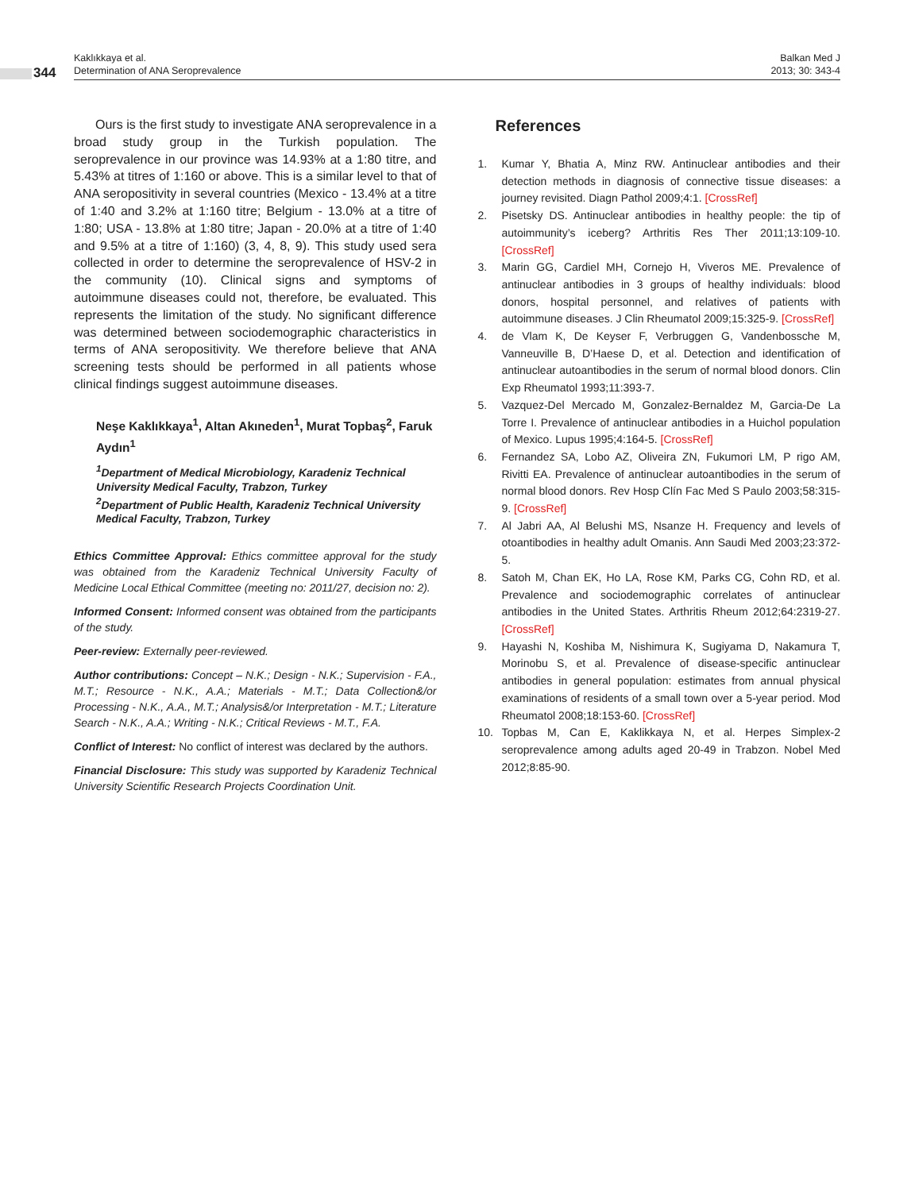344
Kaklıkkaya et al.
Determination of ANA Seroprevalence
Balkan Med J
2013; 30: 343-4
Ours is the first study to investigate ANA seroprevalence in a broad study group in the Turkish population. The seroprevalence in our province was 14.93% at a 1:80 titre, and 5.43% at titres of 1:160 or above. This is a similar level to that of ANA seropositivity in several countries (Mexico - 13.4% at a titre of 1:40 and 3.2% at 1:160 titre; Belgium - 13.0% at a titre of 1:80; USA - 13.8% at 1:80 titre; Japan - 20.0% at a titre of 1:40 and 9.5% at a titre of 1:160) (3, 4, 8, 9). This study used sera collected in order to determine the seroprevalence of HSV-2 in the community (10). Clinical signs and symptoms of autoimmune diseases could not, therefore, be evaluated. This represents the limitation of the study. No significant difference was determined between sociodemographic characteristics in terms of ANA seropositivity. We therefore believe that ANA screening tests should be performed in all patients whose clinical findings suggest autoimmune diseases.
Neşe Kaklıkkaya<sup>1</sup>, Altan Akıneden<sup>1</sup>, Murat Topbaş<sup>2</sup>, Faruk Aydın<sup>1</sup>
<sup>1</sup> Department of Medical Microbiology, Karadeniz Technical University Medical Faculty, Trabzon, Turkey
<sup>2</sup> Department of Public Health, Karadeniz Technical University Medical Faculty, Trabzon, Turkey
Ethics Committee Approval: Ethics committee approval for the study was obtained from the Karadeniz Technical University Faculty of Medicine Local Ethical Committee (meeting no: 2011/27, decision no: 2).
Informed Consent: Informed consent was obtained from the participants of the study.
Peer-review: Externally peer-reviewed.
Author contributions: Concept – N.K.; Design - N.K.; Supervision - F.A., M.T.; Resource - N.K., A.A.; Materials - M.T.; Data Collection&/or Processing - N.K., A.A., M.T.; Analysis&/or Interpretation - M.T.; Literature Search - N.K., A.A.; Writing - N.K.; Critical Reviews - M.T., F.A.
Conflict of Interest: No conflict of interest was declared by the authors.
Financial Disclosure: This study was supported by Karadeniz Technical University Scientific Research Projects Coordination Unit.
References
1. Kumar Y, Bhatia A, Minz RW. Antinuclear antibodies and their detection methods in diagnosis of connective tissue diseases: a journey revisited. Diagn Pathol 2009;4:1. [CrossRef]
2. Pisetsky DS. Antinuclear antibodies in healthy people: the tip of autoimmunity’s iceberg? Arthritis Res Ther 2011;13:109-10. [CrossRef]
3. Marin GG, Cardiel MH, Cornejo H, Viveros ME. Prevalence of antinuclear antibodies in 3 groups of healthy individuals: blood donors, hospital personnel, and relatives of patients with autoimmune diseases. J Clin Rheumatol 2009;15:325-9. [CrossRef]
4. de Vlam K, De Keyser F, Verbruggen G, Vandenbossche M, Vanneuville B, D’Haese D, et al. Detection and identification of antinuclear autoantibodies in the serum of normal blood donors. Clin Exp Rheumatol 1993;11:393-7.
5. Vazquez-Del Mercado M, Gonzalez-Bernaldez M, Garcia-De La Torre I. Prevalence of antinuclear antibodies in a Huichol population of Mexico. Lupus 1995;4:164-5. [CrossRef]
6. Fernandez SA, Lobo AZ, Oliveira ZN, Fukumori LM, P rigo AM, Rivitti EA. Prevalence of antinuclear autoantibodies in the serum of normal blood donors. Rev Hosp Clín Fac Med S Paulo 2003;58:315-9. [CrossRef]
7. Al Jabri AA, Al Belushi MS, Nsanze H. Frequency and levels of otoantibodies in healthy adult Omanis. Ann Saudi Med 2003;23:372-5.
8. Satoh M, Chan EK, Ho LA, Rose KM, Parks CG, Cohn RD, et al. Prevalence and sociodemographic correlates of antinuclear antibodies in the United States. Arthritis Rheum 2012;64:2319-27. [CrossRef]
9. Hayashi N, Koshiba M, Nishimura K, Sugiyama D, Nakamura T, Morinobu S, et al. Prevalence of disease-specific antinuclear antibodies in general population: estimates from annual physical examinations of residents of a small town over a 5-year period. Mod Rheumatol 2008;18:153-60. [CrossRef]
10. Topbas M, Can E, Kaklikkaya N, et al. Herpes Simplex-2 seroprevalence among adults aged 20-49 in Trabzon. Nobel Med 2012;8:85-90.